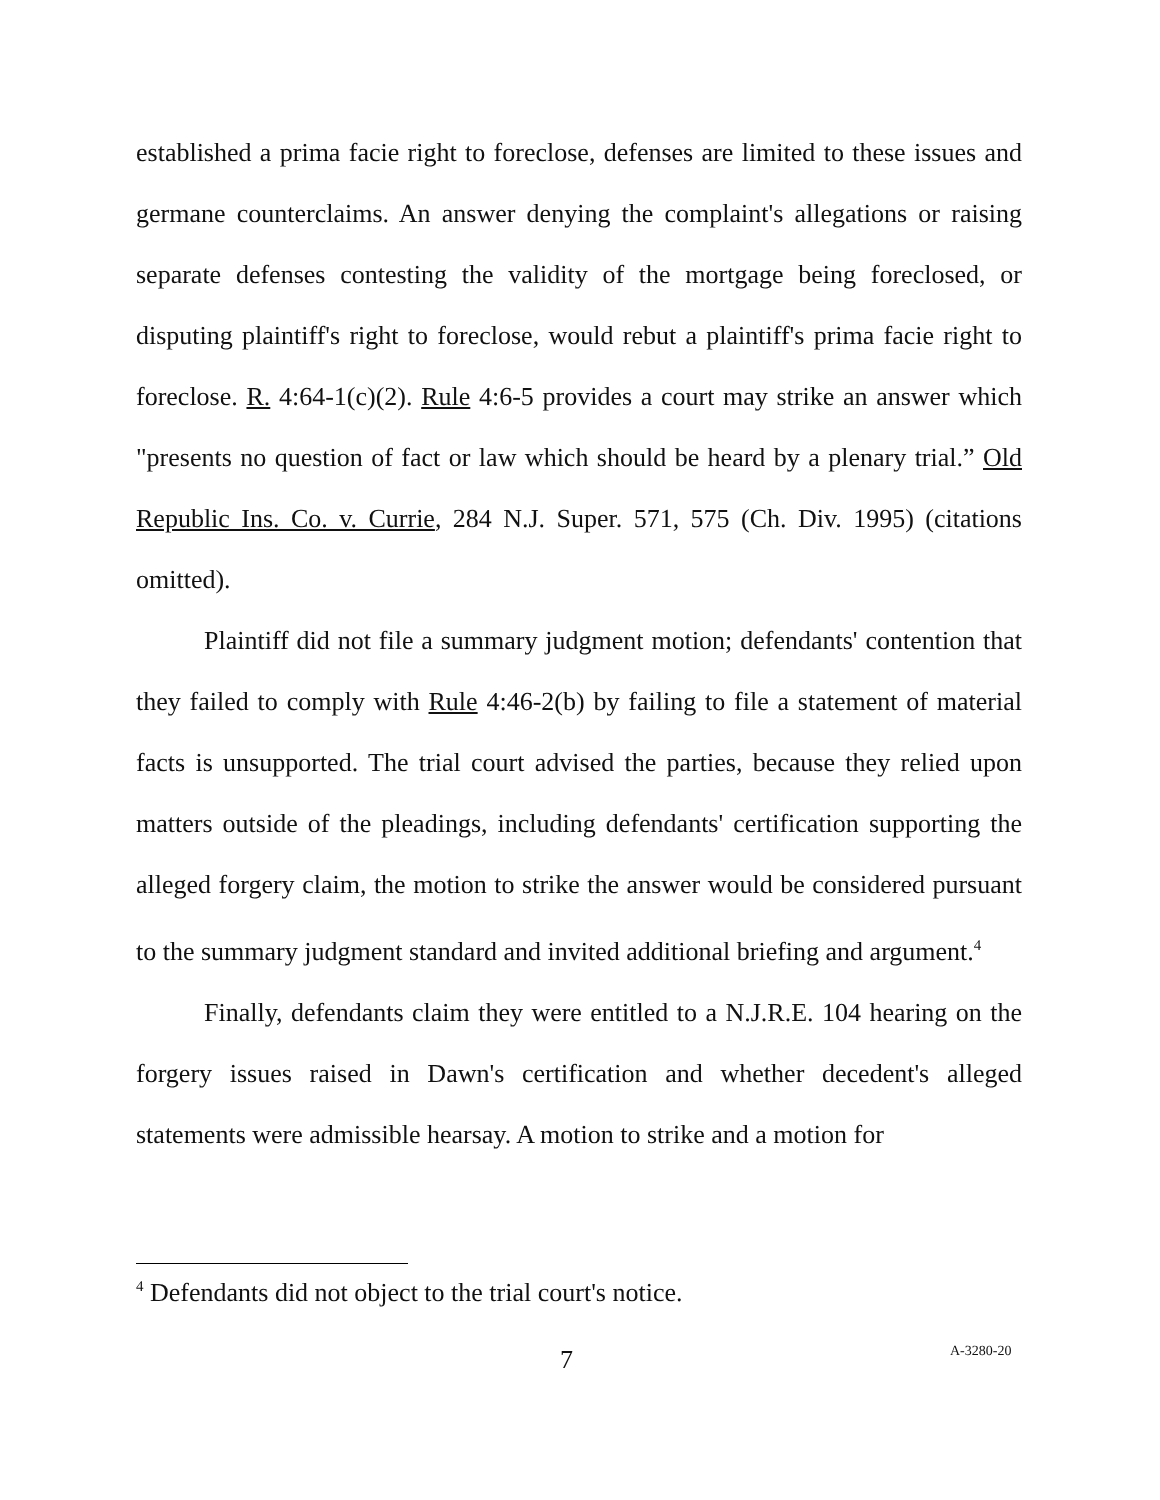established a prima facie right to foreclose, defenses are limited to these issues and germane counterclaims. An answer denying the complaint's allegations or raising separate defenses contesting the validity of the mortgage being foreclosed, or disputing plaintiff's right to foreclose, would rebut a plaintiff's prima facie right to foreclose. R. 4:64-1(c)(2). Rule 4:6-5 provides a court may strike an answer which "presents no question of fact or law which should be heard by a plenary trial.” Old Republic Ins. Co. v. Currie, 284 N.J. Super. 571, 575 (Ch. Div. 1995) (citations omitted).
Plaintiff did not file a summary judgment motion; defendants' contention that they failed to comply with Rule 4:46-2(b) by failing to file a statement of material facts is unsupported. The trial court advised the parties, because they relied upon matters outside of the pleadings, including defendants' certification supporting the alleged forgery claim, the motion to strike the answer would be considered pursuant to the summary judgment standard and invited additional briefing and argument.<sup>4</sup>
Finally, defendants claim they were entitled to a N.J.R.E. 104 hearing on the forgery issues raised in Dawn's certification and whether decedent's alleged statements were admissible hearsay. A motion to strike and a motion for
<sup>4</sup> Defendants did not object to the trial court's notice.
7 A-3280-20